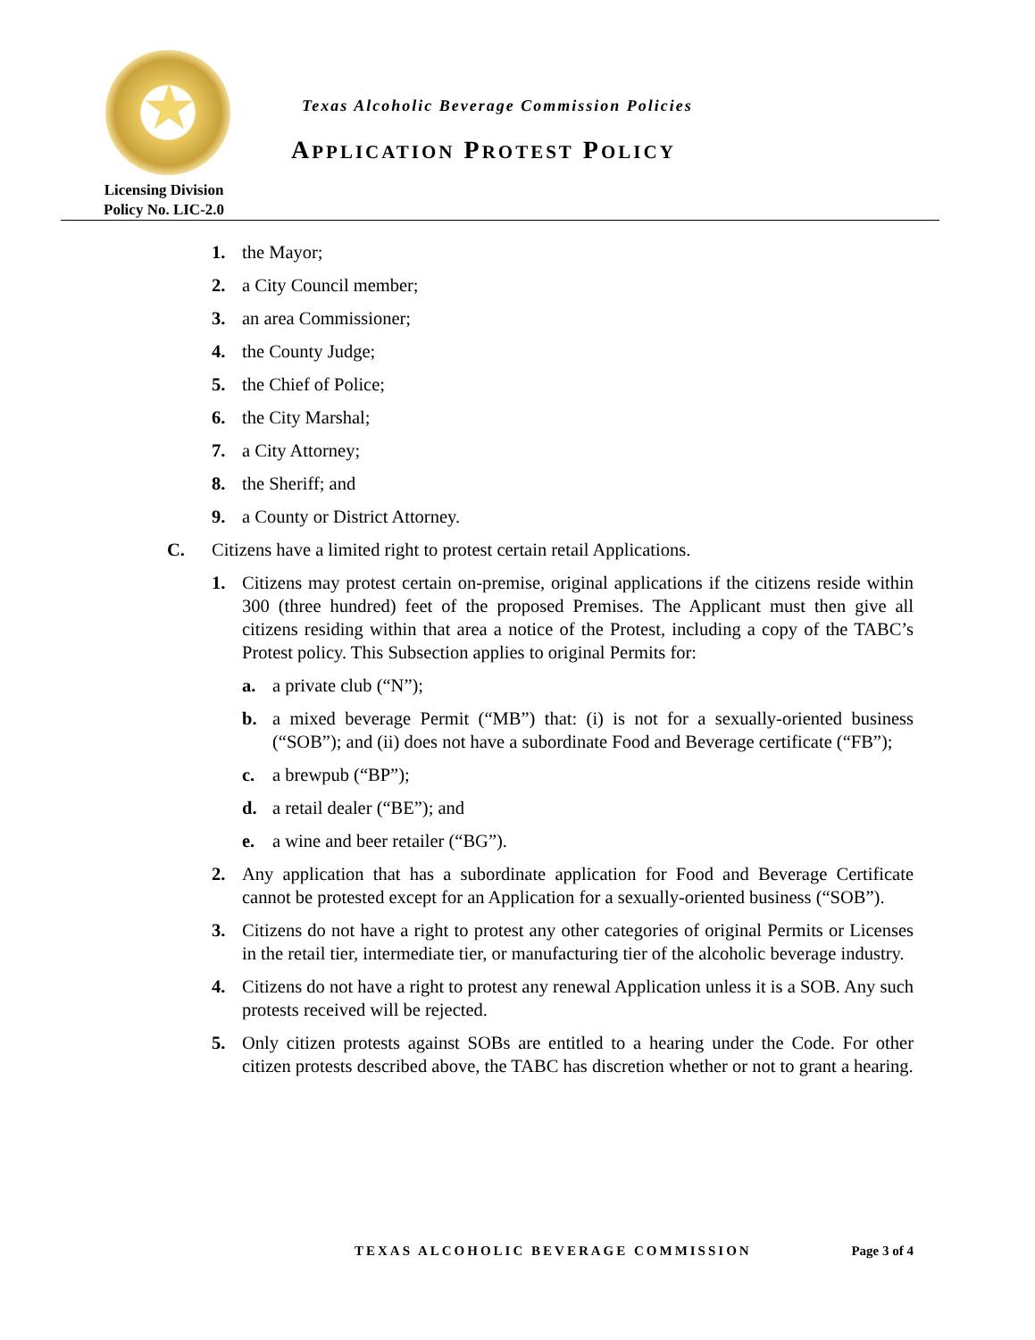★
Licensing Division
Policy No. LIC-2.0
Texas Alcoholic Beverage Commission Policies
APPLICATION PROTEST POLICY
1. the Mayor;
2. a City Council member;
3. an area Commissioner;
4. the County Judge;
5. the Chief of Police;
6. the City Marshal;
7. a City Attorney;
8. the Sheriff; and
9. a County or District Attorney.
C. Citizens have a limited right to protest certain retail Applications.
1. Citizens may protest certain on-premise, original applications if the citizens reside within 300 (three hundred) feet of the proposed Premises. The Applicant must then give all citizens residing within that area a notice of the Protest, including a copy of the TABC’s Protest policy. This Subsection applies to original Permits for:
a. a private club (“N”);
b. a mixed beverage Permit (“MB”) that: (i) is not for a sexually-oriented business (“SOB”); and (ii) does not have a subordinate Food and Beverage certificate (“FB”);
c. a brewpub (“BP”);
d. a retail dealer (“BE”); and
e. a wine and beer retailer (“BG”).
2. Any application that has a subordinate application for Food and Beverage Certificate cannot be protested except for an Application for a sexually-oriented business (“SOB”).
3. Citizens do not have a right to protest any other categories of original Permits or Licenses in the retail tier, intermediate tier, or manufacturing tier of the alcoholic beverage industry.
4. Citizens do not have a right to protest any renewal Application unless it is a SOB. Any such protests received will be rejected.
5. Only citizen protests against SOBs are entitled to a hearing under the Code. For other citizen protests described above, the TABC has discretion whether or not to grant a hearing.
TEXAS ALCOHOLIC BEVERAGE COMMISSION Page 3 of 4